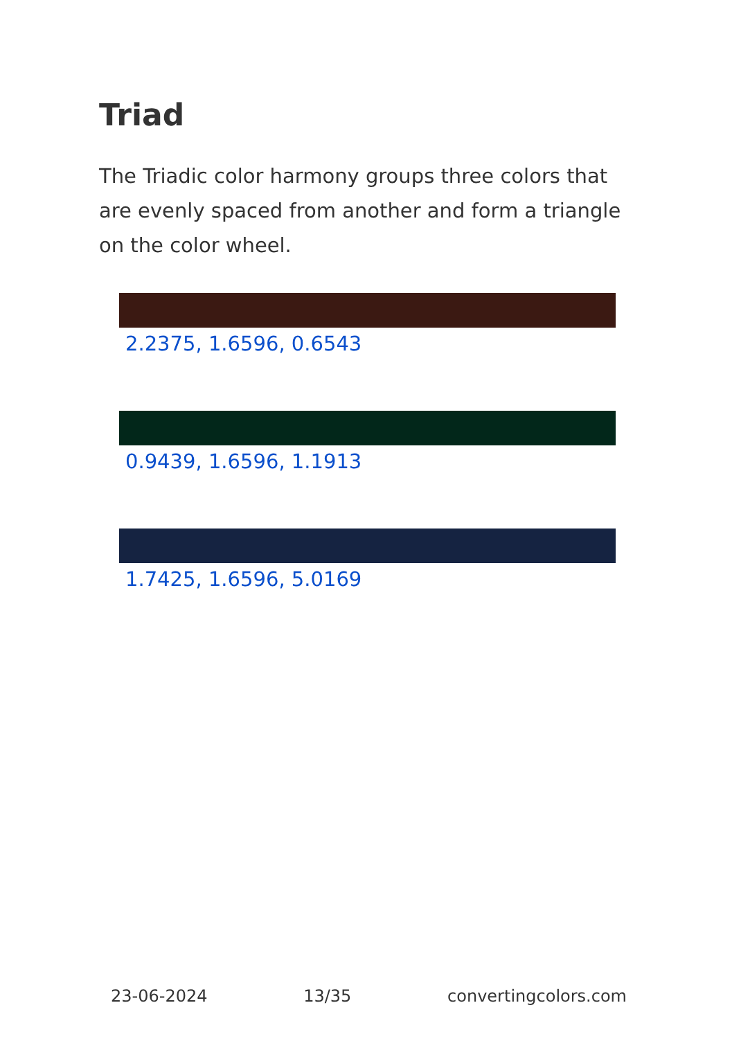Triad
The Triadic color harmony groups three colors that are evenly spaced from another and form a triangle on the color wheel.
2.2375, 1.6596, 0.6543
0.9439, 1.6596, 1.1913
1.7425, 1.6596, 5.0169
23-06-2024 13/35 convertingcolors.com